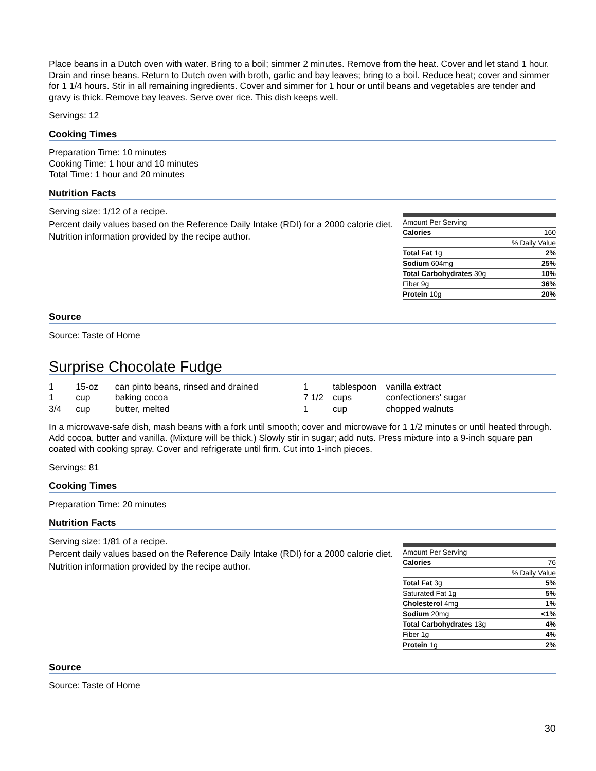Place beans in a Dutch oven with water. Bring to a boil; simmer 2 minutes. Remove from the heat. Cover and let stand 1 hour. Drain and rinse beans. Return to Dutch oven with broth, garlic and bay leaves; bring to a boil. Reduce heat; cover and simmer for 1 1/4 hours. Stir in all remaining ingredients. Cover and simmer for 1 hour or until beans and vegetables are tender and gravy is thick. Remove bay leaves. Serve over rice. This dish keeps well.
Servings: 12
Cooking Times
Preparation Time: 10 minutes
Cooking Time: 1 hour and 10 minutes
Total Time: 1 hour and 20 minutes
Nutrition Facts
Serving size: 1/12 of a recipe.
Percent daily values based on the Reference Daily Intake (RDI) for a 2000 calorie diet.
Nutrition information provided by the recipe author.
| Amount Per Serving | |
| Calories | 160 |
| % Daily Value | |
| Total Fat 1g | 2% |
| Sodium 604mg | 25% |
| Total Carbohydrates 30g | 10% |
| Fiber 9g | 36% |
| Protein 10g | 20% |
Source
Source: Taste of Home
Surprise Chocolate Fudge
| 1 | 15-oz | can pinto beans, rinsed and drained |
| 1 | cup | baking cocoa |
| 3/4 | cup | butter, melted |
| 1 | tablespoon | vanilla extract |
| 7 1/2 | cups | confectioners' sugar |
| 1 | cup | chopped walnuts |
In a microwave-safe dish, mash beans with a fork until smooth; cover and microwave for 1 1/2 minutes or until heated through. Add cocoa, butter and vanilla. (Mixture will be thick.) Slowly stir in sugar; add nuts. Press mixture into a 9-inch square pan coated with cooking spray. Cover and refrigerate until firm. Cut into 1-inch pieces.
Servings: 81
Cooking Times
Preparation Time: 20 minutes
Nutrition Facts
Serving size: 1/81 of a recipe.
Percent daily values based on the Reference Daily Intake (RDI) for a 2000 calorie diet.
Nutrition information provided by the recipe author.
| Amount Per Serving | |
| Calories | 76 |
| % Daily Value | |
| Total Fat 3g | 5% |
| Saturated Fat 1g | 5% |
| Cholesterol 4mg | 1% |
| Sodium 20mg | <1% |
| Total Carbohydrates 13g | 4% |
| Fiber 1g | 4% |
| Protein 1g | 2% |
Source
Source: Taste of Home
30